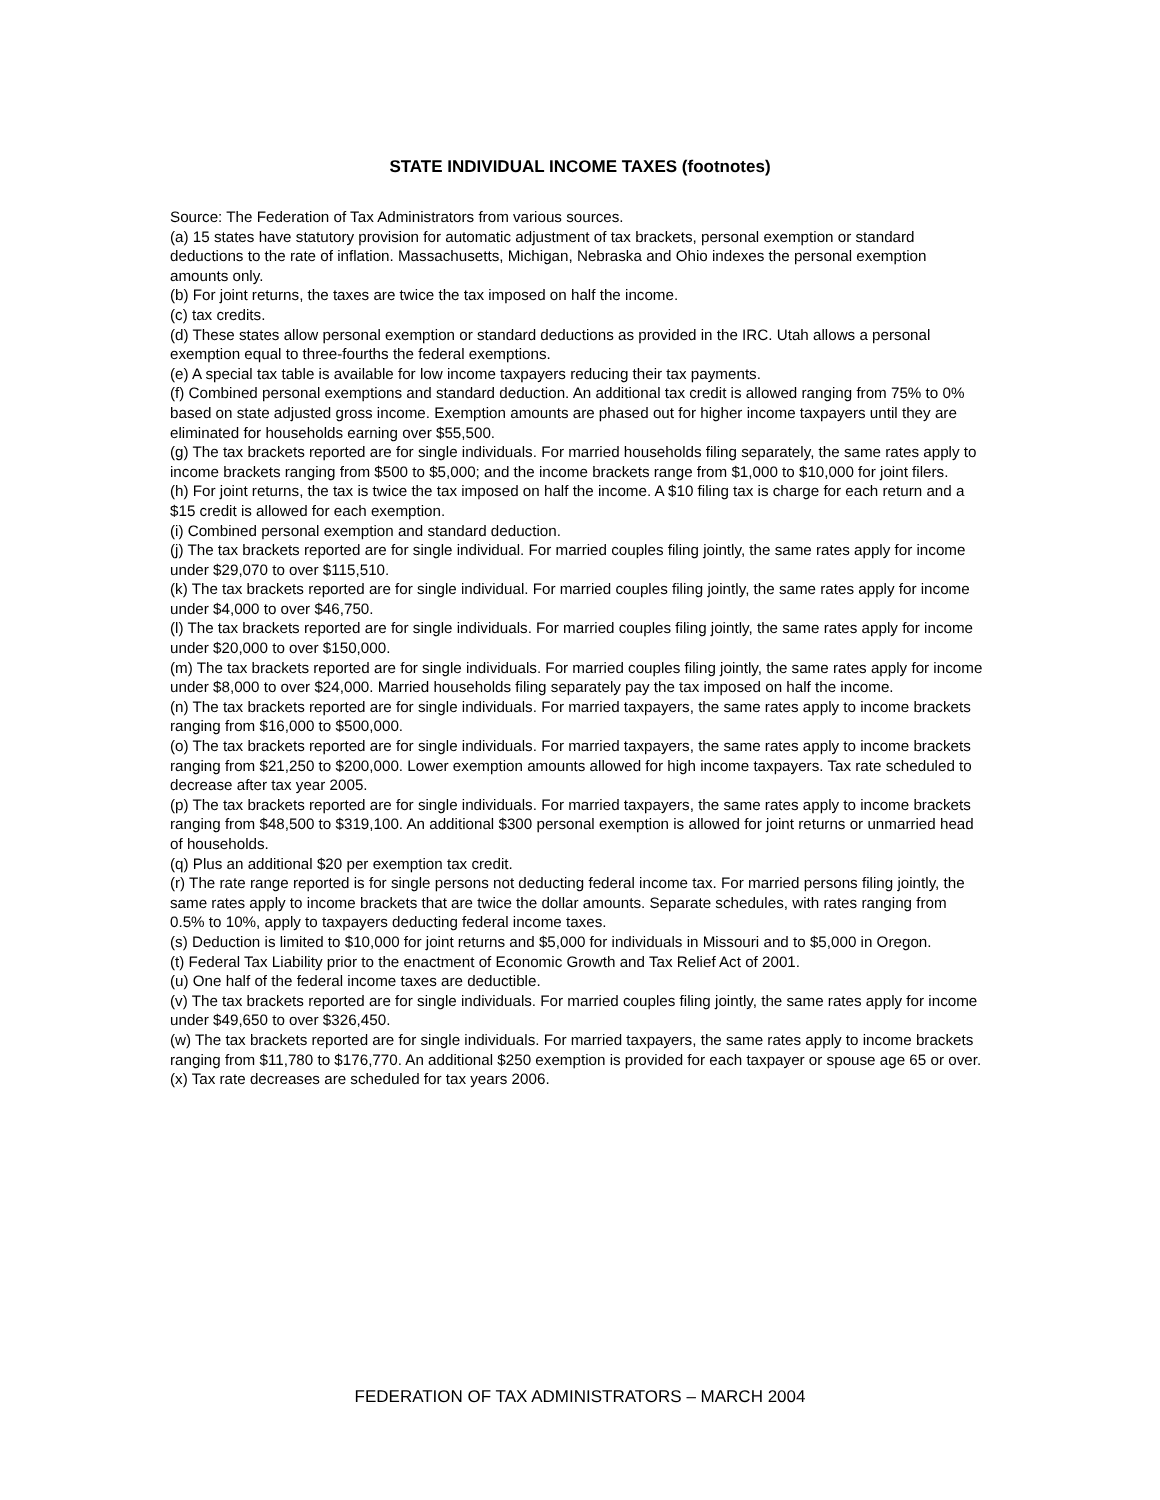STATE INDIVIDUAL INCOME TAXES (footnotes)
Source: The Federation of Tax Administrators from various sources.
(a) 15 states have statutory provision for automatic adjustment of tax brackets, personal exemption or standard deductions to the rate of inflation. Massachusetts, Michigan, Nebraska and Ohio indexes the personal exemption amounts only.
(b) For joint returns, the taxes are twice the tax imposed on half the income.
(c) tax credits.
(d) These states allow personal exemption or standard deductions as provided in the IRC. Utah allows a personal exemption equal to three-fourths the federal exemptions.
(e) A special tax table is available for low income taxpayers reducing their tax payments.
(f) Combined personal exemptions and standard deduction. An additional tax credit is allowed ranging from 75% to 0% based on state adjusted gross income. Exemption amounts are phased out for higher income taxpayers until they are eliminated for households earning over $55,500.
(g) The tax brackets reported are for single individuals. For married households filing separately, the same rates apply to income brackets ranging from $500 to $5,000; and the income brackets range from $1,000 to $10,000 for joint filers.
(h) For joint returns, the tax is twice the tax imposed on half the income. A $10 filing tax is charge for each return and a $15 credit is allowed for each exemption.
(i) Combined personal exemption and standard deduction.
(j) The tax brackets reported are for single individual. For married couples filing jointly, the same rates apply for income under $29,070 to over $115,510.
(k) The tax brackets reported are for single individual. For married couples filing jointly, the same rates apply for income under $4,000 to over $46,750.
(l) The tax brackets reported are for single individuals. For married couples filing jointly, the same rates apply for income under $20,000 to over $150,000.
(m) The tax brackets reported are for single individuals. For married couples filing jointly, the same rates apply for income under $8,000 to over $24,000. Married households filing separately pay the tax imposed on half the income.
(n) The tax brackets reported are for single individuals. For married taxpayers, the same rates apply to income brackets ranging from $16,000 to $500,000.
(o) The tax brackets reported are for single individuals. For married taxpayers, the same rates apply to income brackets ranging from $21,250 to $200,000. Lower exemption amounts allowed for high income taxpayers. Tax rate scheduled to decrease after tax year 2005.
(p) The tax brackets reported are for single individuals. For married taxpayers, the same rates apply to income brackets ranging from $48,500 to $319,100. An additional $300 personal exemption is allowed for joint returns or unmarried head of households.
(q) Plus an additional $20 per exemption tax credit.
(r) The rate range reported is for single persons not deducting federal income tax. For married persons filing jointly, the same rates apply to income brackets that are twice the dollar amounts. Separate schedules, with rates ranging from 0.5% to 10%, apply to taxpayers deducting federal income taxes.
(s) Deduction is limited to $10,000 for joint returns and $5,000 for individuals in Missouri and to $5,000 in Oregon.
(t) Federal Tax Liability prior to the enactment of Economic Growth and Tax Relief Act of 2001.
(u) One half of the federal income taxes are deductible.
(v) The tax brackets reported are for single individuals. For married couples filing jointly, the same rates apply for income under $49,650 to over $326,450.
(w) The tax brackets reported are for single individuals. For married taxpayers, the same rates apply to income brackets ranging from $11,780 to $176,770. An additional $250 exemption is provided for each taxpayer or spouse age 65 or over.
(x) Tax rate decreases are scheduled for tax years 2006.
FEDERATION OF TAX ADMINISTRATORS – MARCH 2004